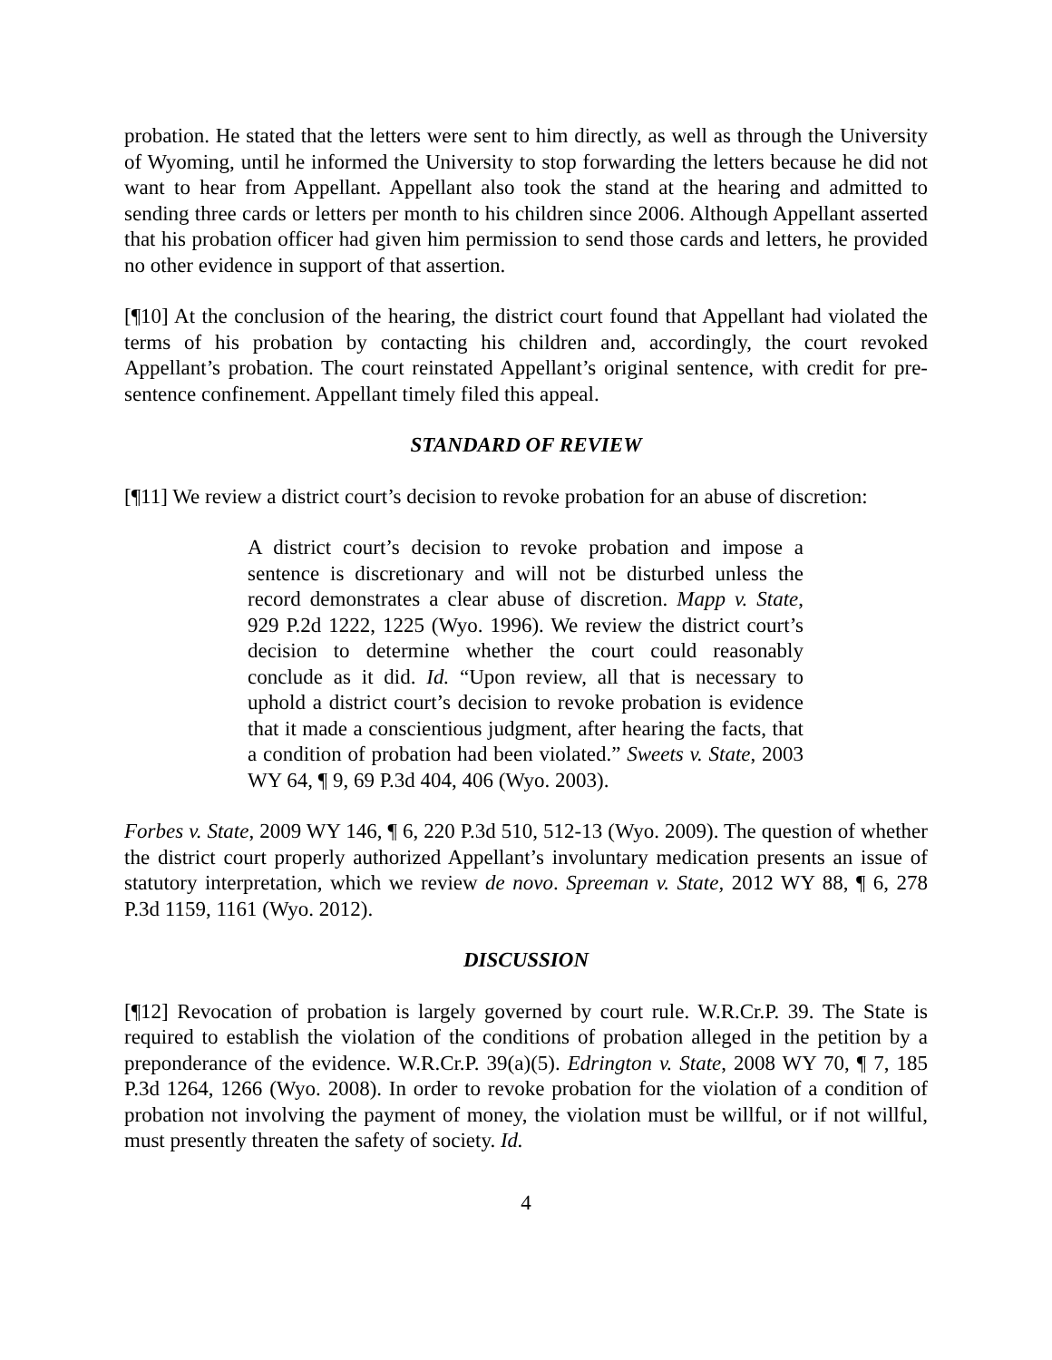probation. He stated that the letters were sent to him directly, as well as through the University of Wyoming, until he informed the University to stop forwarding the letters because he did not want to hear from Appellant. Appellant also took the stand at the hearing and admitted to sending three cards or letters per month to his children since 2006. Although Appellant asserted that his probation officer had given him permission to send those cards and letters, he provided no other evidence in support of that assertion.
[¶10] At the conclusion of the hearing, the district court found that Appellant had violated the terms of his probation by contacting his children and, accordingly, the court revoked Appellant’s probation. The court reinstated Appellant’s original sentence, with credit for pre-sentence confinement. Appellant timely filed this appeal.
STANDARD OF REVIEW
[¶11] We review a district court’s decision to revoke probation for an abuse of discretion:
A district court’s decision to revoke probation and impose a sentence is discretionary and will not be disturbed unless the record demonstrates a clear abuse of discretion. Mapp v. State, 929 P.2d 1222, 1225 (Wyo. 1996). We review the district court’s decision to determine whether the court could reasonably conclude as it did. Id. “Upon review, all that is necessary to uphold a district court’s decision to revoke probation is evidence that it made a conscientious judgment, after hearing the facts, that a condition of probation had been violated.” Sweets v. State, 2003 WY 64, ¶ 9, 69 P.3d 404, 406 (Wyo. 2003).
Forbes v. State, 2009 WY 146, ¶ 6, 220 P.3d 510, 512-13 (Wyo. 2009). The question of whether the district court properly authorized Appellant’s involuntary medication presents an issue of statutory interpretation, which we review de novo. Spreeman v. State, 2012 WY 88, ¶ 6, 278 P.3d 1159, 1161 (Wyo. 2012).
DISCUSSION
[¶12] Revocation of probation is largely governed by court rule. W.R.Cr.P. 39. The State is required to establish the violation of the conditions of probation alleged in the petition by a preponderance of the evidence. W.R.Cr.P. 39(a)(5). Edrington v. State, 2008 WY 70, ¶ 7, 185 P.3d 1264, 1266 (Wyo. 2008). In order to revoke probation for the violation of a condition of probation not involving the payment of money, the violation must be willful, or if not willful, must presently threaten the safety of society. Id.
4